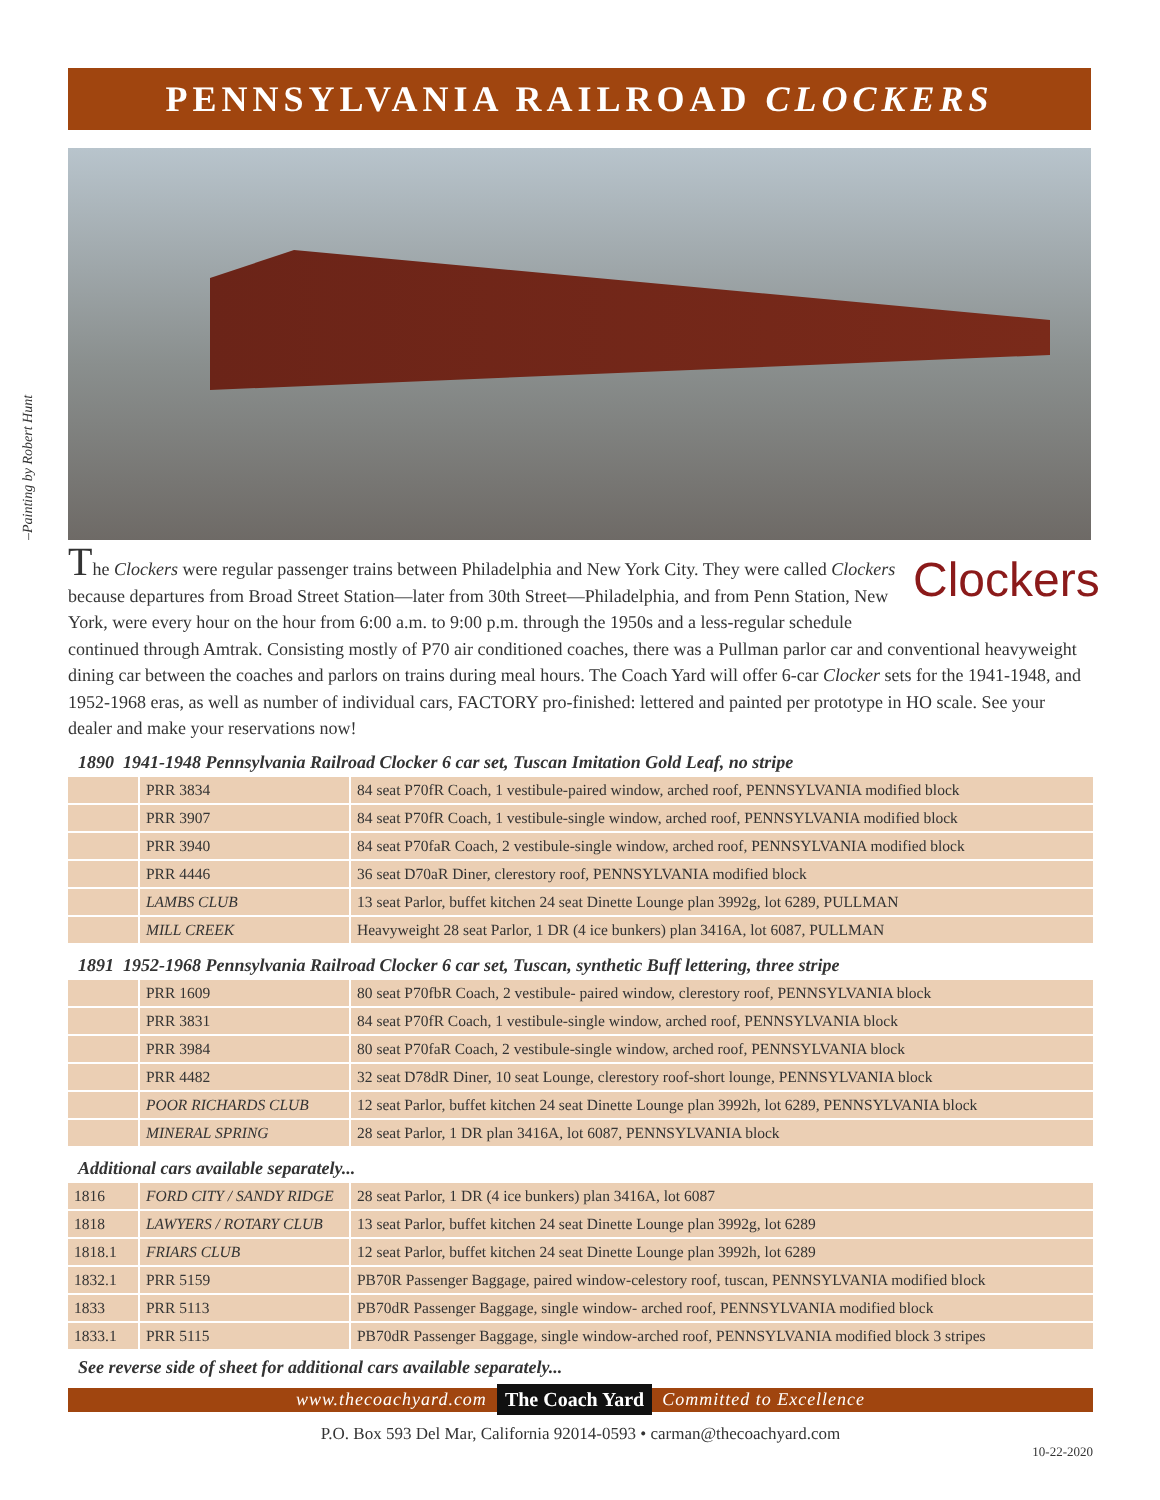PENNSYLVANIA RAILROAD CLOCKERS
–Painting by Robert Hunt
Clockers
The Clockers were regular passenger trains between Philadelphia and New York City. They were called Clockers because departures from Broad Street Station—later from 30th Street—Philadelphia, and from Penn Station, New York, were every hour on the hour from 6:00 a.m. to 9:00 p.m. through the 1950s and a less-regular schedule continued through Amtrak. Consisting mostly of P70 air conditioned coaches, there was a Pullman parlor car and conventional heavyweight dining car between the coaches and parlors on trains during meal hours. The Coach Yard will offer 6-car Clocker sets for the 1941-1948, and 1952-1968 eras, as well as number of individual cars, FACTORY pro-finished: lettered and painted per prototype in HO scale. See your dealer and make your reservations now!
1890 1941-1948 Pennsylvania Railroad Clocker 6 car set, Tuscan Imitation Gold Leaf, no stripe
| | PRR 3834 | 84 seat P70fR Coach, 1 vestibule-paired window, arched roof, PENNSYLVANIA modified block |
| | PRR 3907 | 84 seat P70fR Coach, 1 vestibule-single window, arched roof, PENNSYLVANIA modified block |
| | PRR 3940 | 84 seat P70faR Coach, 2 vestibule-single window, arched roof, PENNSYLVANIA modified block |
| | PRR 4446 | 36 seat D70aR Diner, clerestory roof, PENNSYLVANIA modified block |
| | LAMBS CLUB | 13 seat Parlor, buffet kitchen 24 seat Dinette Lounge plan 3992g, lot 6289, PULLMAN |
| | MILL CREEK | Heavyweight 28 seat Parlor, 1 DR (4 ice bunkers) plan 3416A, lot 6087, PULLMAN |
1891 1952-1968 Pennsylvania Railroad Clocker 6 car set, Tuscan, synthetic Buff lettering, three stripe
| | PRR 1609 | 80 seat P70fbR Coach, 2 vestibule- paired window, clerestory roof, PENNSYLVANIA block |
| | PRR 3831 | 84 seat P70fR Coach, 1 vestibule-single window, arched roof, PENNSYLVANIA block |
| | PRR 3984 | 80 seat P70faR Coach, 2 vestibule-single window, arched roof, PENNSYLVANIA block |
| | PRR 4482 | 32 seat D78dR Diner, 10 seat Lounge, clerestory roof-short lounge, PENNSYLVANIA block |
| | POOR RICHARDS CLUB | 12 seat Parlor, buffet kitchen 24 seat Dinette Lounge plan 3992h, lot 6289, PENNSYLVANIA block |
| | MINERAL SPRING | 28 seat Parlor, 1 DR plan 3416A, lot 6087, PENNSYLVANIA block |
Additional cars available separately...
| 1816 | FORD CITY / SANDY RIDGE | 28 seat Parlor, 1 DR (4 ice bunkers) plan 3416A, lot 6087 |
| 1818 | LAWYERS / ROTARY CLUB | 13 seat Parlor, buffet kitchen 24 seat Dinette Lounge plan 3992g, lot 6289 |
| 1818.1 | FRIARS CLUB | 12 seat Parlor, buffet kitchen 24 seat Dinette Lounge plan 3992h, lot 6289 |
| 1832.1 | PRR 5159 | PB70R Passenger Baggage, paired window-celestory roof, tuscan, PENNSYLVANIA modified block |
| 1833 | PRR 5113 | PB70dR Passenger Baggage, single window- arched roof, PENNSYLVANIA modified block |
| 1833.1 | PRR 5115 | PB70dR Passenger Baggage, single window-arched roof, PENNSYLVANIA modified block 3 stripes |
See reverse side of sheet for additional cars available separately...
www.thecoachyard.com The Coach Yard Committed to Excellence
P.O. Box 593 Del Mar, California 92014-0593 • carman@thecoachyard.com
10-22-2020